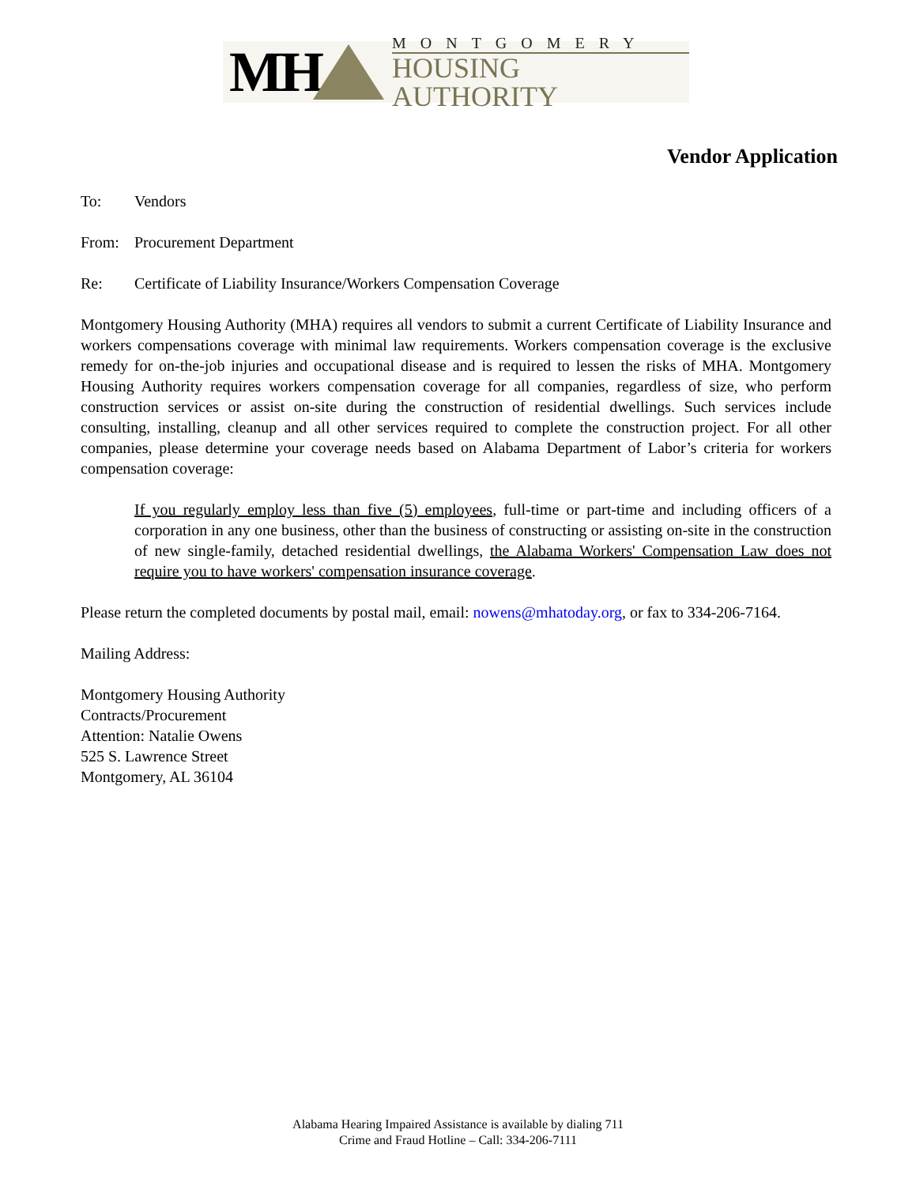MH
MONTGOMERY
HOUSING AUTHORITY
Vendor Application
To: Vendors
From: Procurement Department
Re: Certificate of Liability Insurance/Workers Compensation Coverage
Montgomery Housing Authority (MHA) requires all vendors to submit a current Certificate of Liability Insurance and workers compensations coverage with minimal law requirements. Workers compensation coverage is the exclusive remedy for on-the-job injuries and occupational disease and is required to lessen the risks of MHA. Montgomery Housing Authority requires workers compensation coverage for all companies, regardless of size, who perform construction services or assist on-site during the construction of residential dwellings. Such services include consulting, installing, cleanup and all other services required to complete the construction project. For all other companies, please determine your coverage needs based on Alabama Department of Labor’s criteria for workers compensation coverage:
If you regularly employ less than five (5) employees, full-time or part-time and including officers of a corporation in any one business, other than the business of constructing or assisting on-site in the construction of new single-family, detached residential dwellings, the Alabama Workers' Compensation Law does not require you to have workers' compensation insurance coverage.
Please return the completed documents by postal mail, email: nowens@mhatoday.org, or fax to 334-206-7164.
Mailing Address:
Montgomery Housing Authority
Contracts/Procurement
Attention: Natalie Owens
525 S. Lawrence Street
Montgomery, AL 36104
Alabama Hearing Impaired Assistance is available by dialing 711
Crime and Fraud Hotline – Call: 334-206-7111